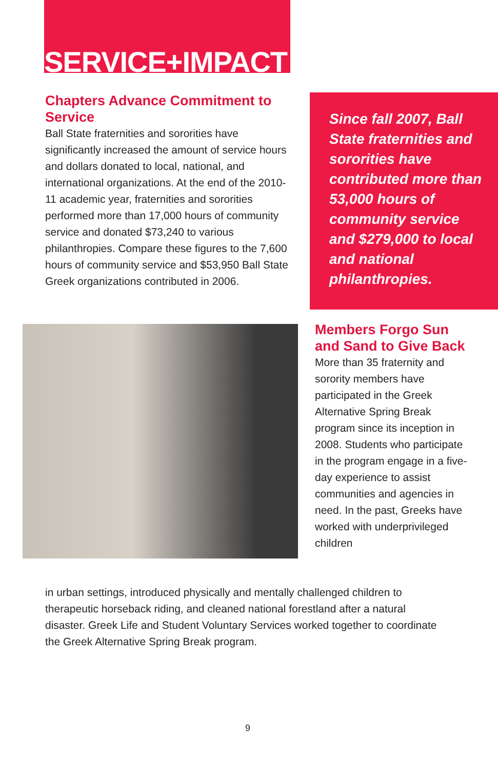SERVICE+IMPACT
Chapters Advance Commitment to Service
Ball State fraternities and sororities have significantly increased the amount of service hours and dollars donated to local, national, and international organizations. At the end of the 2010-11 academic year, fraternities and sororities performed more than 17,000 hours of community service and donated $73,240 to various philanthropies. Compare these figures to the 7,600 hours of community service and $53,950 Ball State Greek organizations contributed in 2006.
Since fall 2007, Ball State fraternities and sororities have contributed more than 53,000 hours of community service and $279,000 to local and national philanthropies.
Members Forgo Sun and Sand to Give Back
More than 35 fraternity and sorority members have participated in the Greek Alternative Spring Break program since its inception in 2008. Students who participate in the program engage in a five-day experience to assist communities and agencies in need. In the past, Greeks have worked with underprivileged children
in urban settings, introduced physically and mentally challenged children to therapeutic horseback riding, and cleaned national forestland after a natural disaster. Greek Life and Student Voluntary Services worked together to coordinate the Greek Alternative Spring Break program.
9